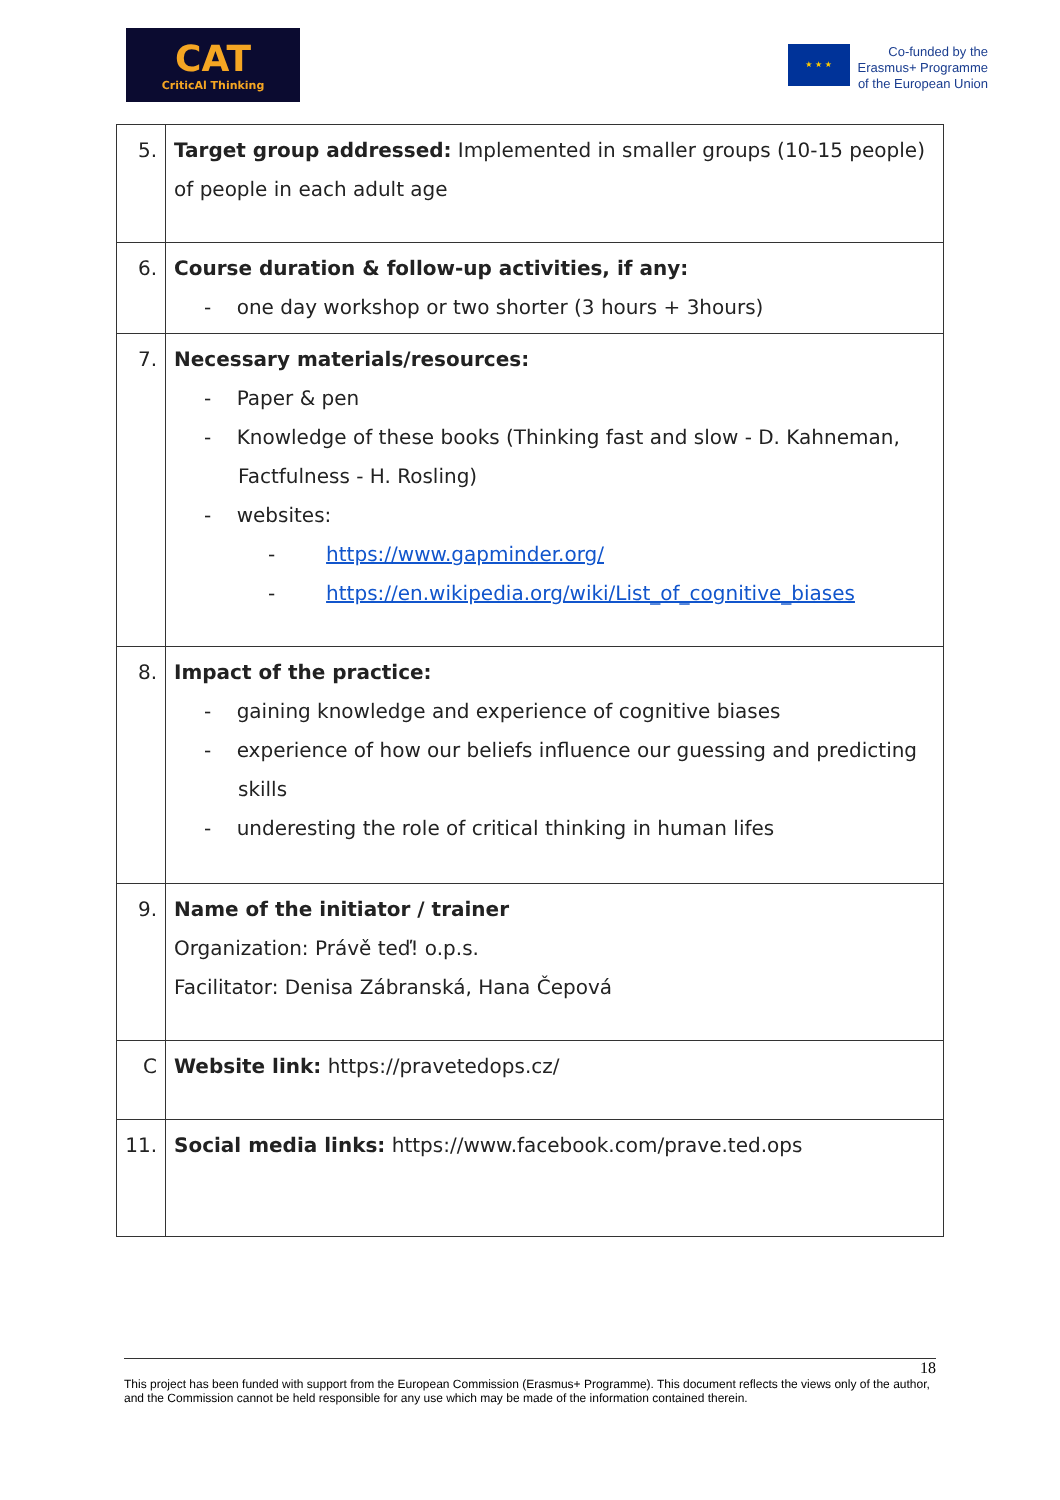CAT
CriticAl Thinking
★ ★ ★
Co-funded by the
Erasmus+ Programme
of the European Union
| 5. | Target group addressed: Implemented in smaller groups (10-15 people) of people in each adult age |
| 6. | Course duration & follow-up activities, if any: - one day workshop or two shorter (3 hours + 3hours) |
| 7. | Necessary materials/resources: - Paper & pen - Knowledge of these books (Thinking fast and slow - D. Kahneman, Factfulness - H. Rosling) - websites: - https://www.gapminder.org/ - https://en.wikipedia.org/wiki/List_of_cognitive_biases |
| 8. | Impact of the practice: - gaining knowledge and experience of cognitive biases - experience of how our beliefs influence our guessing and predicting skills - underesting the role of critical thinking in human lifes |
| 9. | Name of the initiator / trainer Organization: Právě teď! o.p.s. Facilitator: Denisa Zábranská, Hana Čepová |
| C | Website link: https://pravetedops.cz/ |
| 11. | Social media links: https://www.facebook.com/prave.ted.ops |
18
This project has been funded with support from the European Commission (Erasmus+ Programme). This document reflects the views only of the author, and the Commission cannot be held responsible for any use which may be made of the information contained therein.